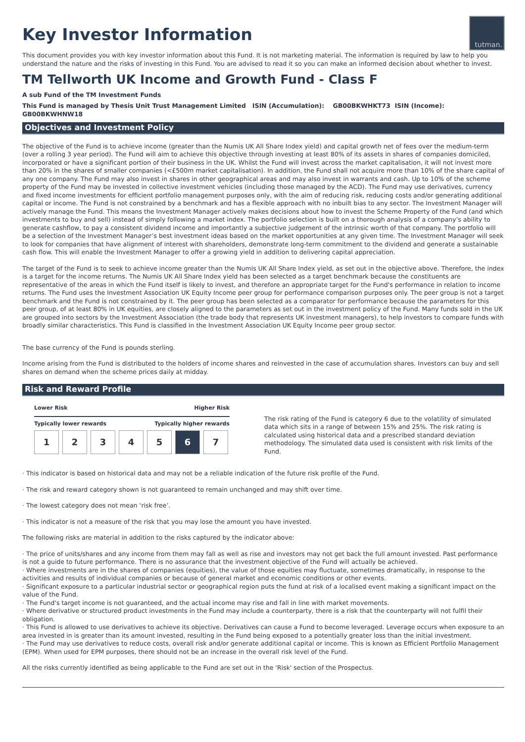tutman.
Key Investor Information
This document provides you with key investor information about this Fund. It is not marketing material. The information is required by law to help you understand the nature and the risks of investing in this Fund. You are advised to read it so you can make an informed decision about whether to invest.
TM Tellworth UK Income and Growth Fund - Class F
A sub Fund of the TM Investment Funds
This Fund is managed by Thesis Unit Trust Management Limited ISIN (Accumulation): GB00BKWHKT73 ISIN (Income): GB00BKWHNW18
Objectives and Investment Policy
The objective of the Fund is to achieve income (greater than the Numis UK All Share Index yield) and capital growth net of fees over the medium-term (over a rolling 3 year period). The Fund will aim to achieve this objective through investing at least 80% of its assets in shares of companies domiciled, incorporated or have a significant portion of their business in the UK. Whilst the Fund will invest across the market capitalisation, it will not invest more than 20% in the shares of smaller companies (<£500m market capitalisation). In addition, the Fund shall not acquire more than 10% of the share capital of any one company. The Fund may also invest in shares in other geographical areas and may also invest in warrants and cash. Up to 10% of the scheme property of the Fund may be invested in collective investment vehicles (including those managed by the ACD). The Fund may use derivatives, currency and fixed income investments for efficient portfolio management purposes only, with the aim of reducing risk, reducing costs and/or generating additional capital or income. The Fund is not constrained by a benchmark and has a flexible approach with no inbuilt bias to any sector. The Investment Manager will actively manage the Fund. This means the Investment Manager actively makes decisions about how to invest the Scheme Property of the Fund (and which investments to buy and sell) instead of simply following a market index. The portfolio selection is built on a thorough analysis of a company’s ability to generate cashflow, to pay a consistent dividend income and importantly a subjective judgement of the intrinsic worth of that company. The portfolio will be a selection of the Investment Manager’s best investment ideas based on the market opportunities at any given time. The Investment Manager will seek to look for companies that have alignment of interest with shareholders, demonstrate long-term commitment to the dividend and generate a sustainable cash flow. This will enable the Investment Manager to offer a growing yield in addition to delivering capital appreciation.
The target of the Fund is to seek to achieve income greater than the Numis UK All Share Index yield, as set out in the objective above. Therefore, the index is a target for the income returns. The Numis UK All Share Index yield has been selected as a target benchmark because the constituents are representative of the areas in which the Fund itself is likely to invest, and therefore an appropriate target for the Fund's performance in relation to income returns. The Fund uses the Investment Association UK Equity Income peer group for performance comparison purposes only. The peer group is not a target benchmark and the Fund is not constrained by it. The peer group has been selected as a comparator for performance because the parameters for this peer group, of at least 80% in UK equities, are closely aligned to the parameters as set out in the investment policy of the Fund. Many funds sold in the UK are grouped into sectors by the Investment Association (the trade body that represents UK investment managers), to help investors to compare funds with broadly similar characteristics. This Fund is classified in the Investment Association UK Equity Income peer group sector.
The base currency of the Fund is pounds sterling.
Income arising from the Fund is distributed to the holders of income shares and reinvested in the case of accumulation shares. Investors can buy and sell shares on demand when the scheme prices daily at midday.
Risk and Reward Profile
Lower Risk Higher Risk
Typically lower rewards Typically higher rewards
1 2 3 4 5 6 7
The risk rating of the Fund is category 6 due to the volatility of simulated data which sits in a range of between 15% and 25%. The risk rating is calculated using historical data and a prescribed standard deviation methodology. The simulated data used is consistent with risk limits of the Fund.
· This indicator is based on historical data and may not be a reliable indication of the future risk profile of the Fund.
· The risk and reward category shown is not guaranteed to remain unchanged and may shift over time.
· The lowest category does not mean ‘risk free’.
· This indicator is not a measure of the risk that you may lose the amount you have invested.
The following risks are material in addition to the risks captured by the indicator above:
· The price of units/shares and any income from them may fall as well as rise and investors may not get back the full amount invested. Past performance is not a guide to future performance. There is no assurance that the investment objective of the Fund will actually be achieved.
· Where investments are in the shares of companies (equities), the value of those equities may fluctuate, sometimes dramatically, in response to the activities and results of individual companies or because of general market and economic conditions or other events.
· Significant exposure to a particular industrial sector or geographical region puts the fund at risk of a localised event making a significant impact on the value of the Fund.
· The Fund's target income is not guaranteed, and the actual income may rise and fall in line with market movements.
· Where derivative or structured product investments in the Fund may include a counterparty, there is a risk that the counterparty will not fulfil their obligation.
· This Fund is allowed to use derivatives to achieve its objective. Derivatives can cause a Fund to become leveraged. Leverage occurs when exposure to an area invested in is greater than its amount invested, resulting in the Fund being exposed to a potentially greater loss than the initial investment.
· The Fund may use derivatives to reduce costs, overall risk and/or generate additional capital or income. This is known as Efficient Portfolio Management (EPM). When used for EPM purposes, there should not be an increase in the overall risk level of the Fund.
All the risks currently identified as being applicable to the Fund are set out in the 'Risk' section of the Prospectus.